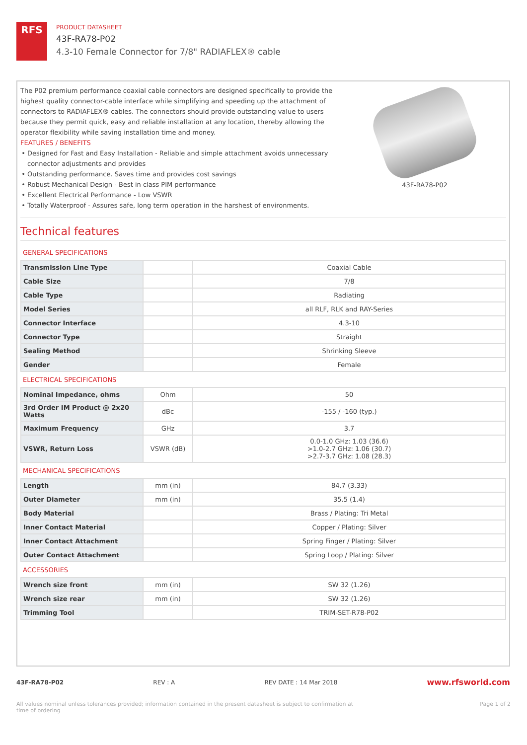RFS
PRODUCT DATASHEET
43F-RA78-P02
4.3-10 Female Connector for 7/8" RADIAFLEX® cable
The P02 premium performance coaxial cable connectors are designed specifically to provide the highest quality connector-cable interface while simplifying and speeding up the attachment of connectors to RADIAFLEX® cables. The connectors should provide outstanding value to users because they permit quick, easy and reliable installation at any location, thereby allowing the operator flexibility while saving installation time and money.
FEATURES / BENEFITS
Designed for Fast and Easy Installation - Reliable and simple attachment avoids unnecessary connector adjustments and provides
Outstanding performance. Saves time and provides cost savings
Robust Mechanical Design - Best in class PIM performance
Excellent Electrical Performance - Low VSWR
Totally Waterproof - Assures safe, long term operation in the harshest of environments.
43F-RA78-P02
Technical features
| GENERAL SPECIFICATIONS | | |
| Transmission Line Type | | Coaxial Cable |
| Cable Size | | 7/8 |
| Cable Type | | Radiating |
| Model Series | | all RLF, RLK and RAY-Series |
| Connector Interface | | 4.3-10 |
| Connector Type | | Straight |
| Sealing Method | | Shrinking Sleeve |
| Gender | | Female |
| ELECTRICAL SPECIFICATIONS | | |
| Nominal Impedance, ohms | Ohm | 50 |
| 3rd Order IM Product @ 2x20 Watts | dBc | -155 / -160 (typ.) |
| Maximum Frequency | GHz | 3.7 |
| VSWR, Return Loss | VSWR (dB) | 0.0-1.0 GHz: 1.03 (36.6) >1.0-2.7 GHz: 1.06 (30.7) >2.7-3.7 GHz: 1.08 (28.3) |
| MECHANICAL SPECIFICATIONS | | |
| Length | mm (in) | 84.7 (3.33) |
| Outer Diameter | mm (in) | 35.5 (1.4) |
| Body Material | | Brass / Plating: Tri Metal |
| Inner Contact Material | | Copper / Plating: Silver |
| Inner Contact Attachment | | Spring Finger / Plating: Silver |
| Outer Contact Attachment | | Spring Loop / Plating: Silver |
| ACCESSORIES | | |
| Wrench size front | mm (in) | SW 32 (1.26) |
| Wrench size rear | mm (in) | SW 32 (1.26) |
| Trimming Tool | | TRIM-SET-R78-P02 |
43F-RA78-P02 REV : A REV DATE : 14 Mar 2018 www.rfsworld.com
All values nominal unless tolerances provided; information contained in the present datasheet is subject to confirmation at time of ordering Page 1 of 2